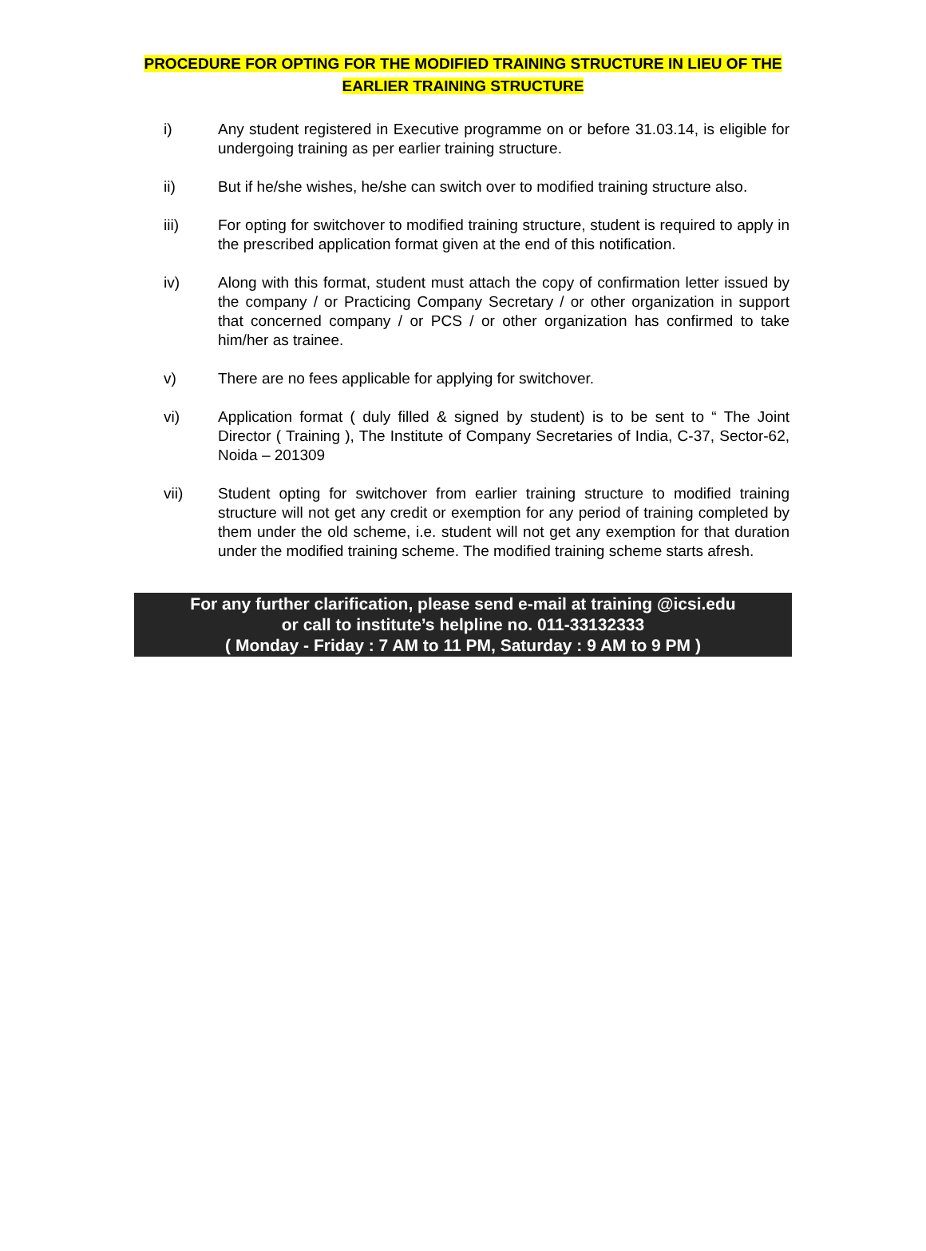PROCEDURE FOR OPTING FOR THE MODIFIED TRAINING STRUCTURE IN LIEU OF THE EARLIER TRAINING STRUCTURE
i) Any student registered in Executive programme on or before 31.03.14, is eligible for undergoing training as per earlier training structure.
ii) But if he/she wishes, he/she can switch over to modified training structure also.
iii) For opting for switchover to modified training structure, student is required to apply in the prescribed application format given at the end of this notification.
iv) Along with this format, student must attach the copy of confirmation letter issued by the company / or Practicing Company Secretary / or other organization in support that concerned company / or PCS / or other organization has confirmed to take him/her as trainee.
v) There are no fees applicable for applying for switchover.
vi) Application format ( duly filled & signed by student) is to be sent to “ The Joint Director ( Training ), The Institute of Company Secretaries of India, C-37, Sector-62, Noida – 201309
vii) Student opting for switchover from earlier training structure to modified training structure will not get any credit or exemption for any period of training completed by them under the old scheme, i.e. student will not get any exemption for that duration under the modified training scheme. The modified training scheme starts afresh.
For any further clarification, please send e-mail at training @icsi.edu
or call to institute’s helpline no. 011-33132333
( Monday - Friday : 7 AM to 11 PM, Saturday : 9 AM to 9 PM )